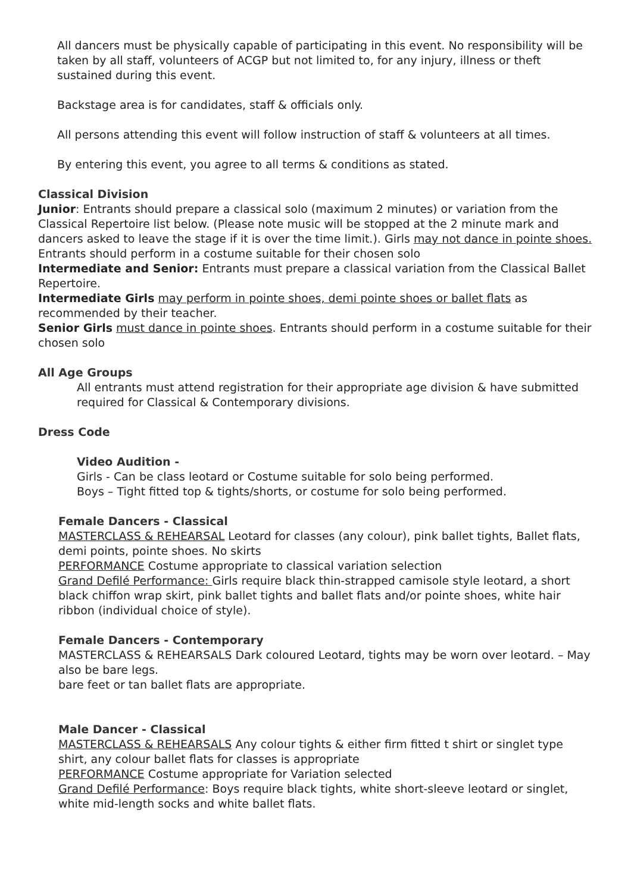All dancers must be physically capable of participating in this event. No responsibility will be taken by all staff, volunteers of ACGP but not limited to, for any injury, illness or theft sustained during this event.
Backstage area is for candidates, staff & officials only.
All persons attending this event will follow instruction of staff & volunteers at all times.
By entering this event, you agree to all terms & conditions as stated.
Classical Division
Junior: Entrants should prepare a classical solo (maximum 2 minutes) or variation from the Classical Repertoire list below. (Please note music will be stopped at the 2 minute mark and dancers asked to leave the stage if it is over the time limit.). Girls may not dance in pointe shoes. Entrants should perform in a costume suitable for their chosen solo
Intermediate and Senior: Entrants must prepare a classical variation from the Classical Ballet Repertoire.
Intermediate Girls may perform in pointe shoes, demi pointe shoes or ballet flats as recommended by their teacher.
Senior Girls must dance in pointe shoes. Entrants should perform in a costume suitable for their chosen solo
All Age Groups
All entrants must attend registration for their appropriate age division & have submitted required for Classical & Contemporary divisions.
Dress Code
Video Audition -
Girls - Can be class leotard or Costume suitable for solo being performed.
Boys – Tight fitted top & tights/shorts, or costume for solo being performed.
Female Dancers - Classical
MASTERCLASS & REHEARSAL Leotard for classes (any colour), pink ballet tights, Ballet flats, demi points, pointe shoes. No skirts
PERFORMANCE Costume appropriate to classical variation selection
Grand Defilé Performance: Girls require black thin-strapped camisole style leotard, a short black chiffon wrap skirt, pink ballet tights and ballet flats and/or pointe shoes, white hair ribbon (individual choice of style).
Female Dancers - Contemporary
MASTERCLASS & REHEARSALS Dark coloured Leotard, tights may be worn over leotard. – May also be bare legs.
bare feet or tan ballet flats are appropriate.
Male Dancer - Classical
MASTERCLASS & REHEARSALS Any colour tights & either firm fitted t shirt or singlet type shirt, any colour ballet flats for classes is appropriate
PERFORMANCE Costume appropriate for Variation selected
Grand Defilé Performance: Boys require black tights, white short-sleeve leotard or singlet, white mid-length socks and white ballet flats.